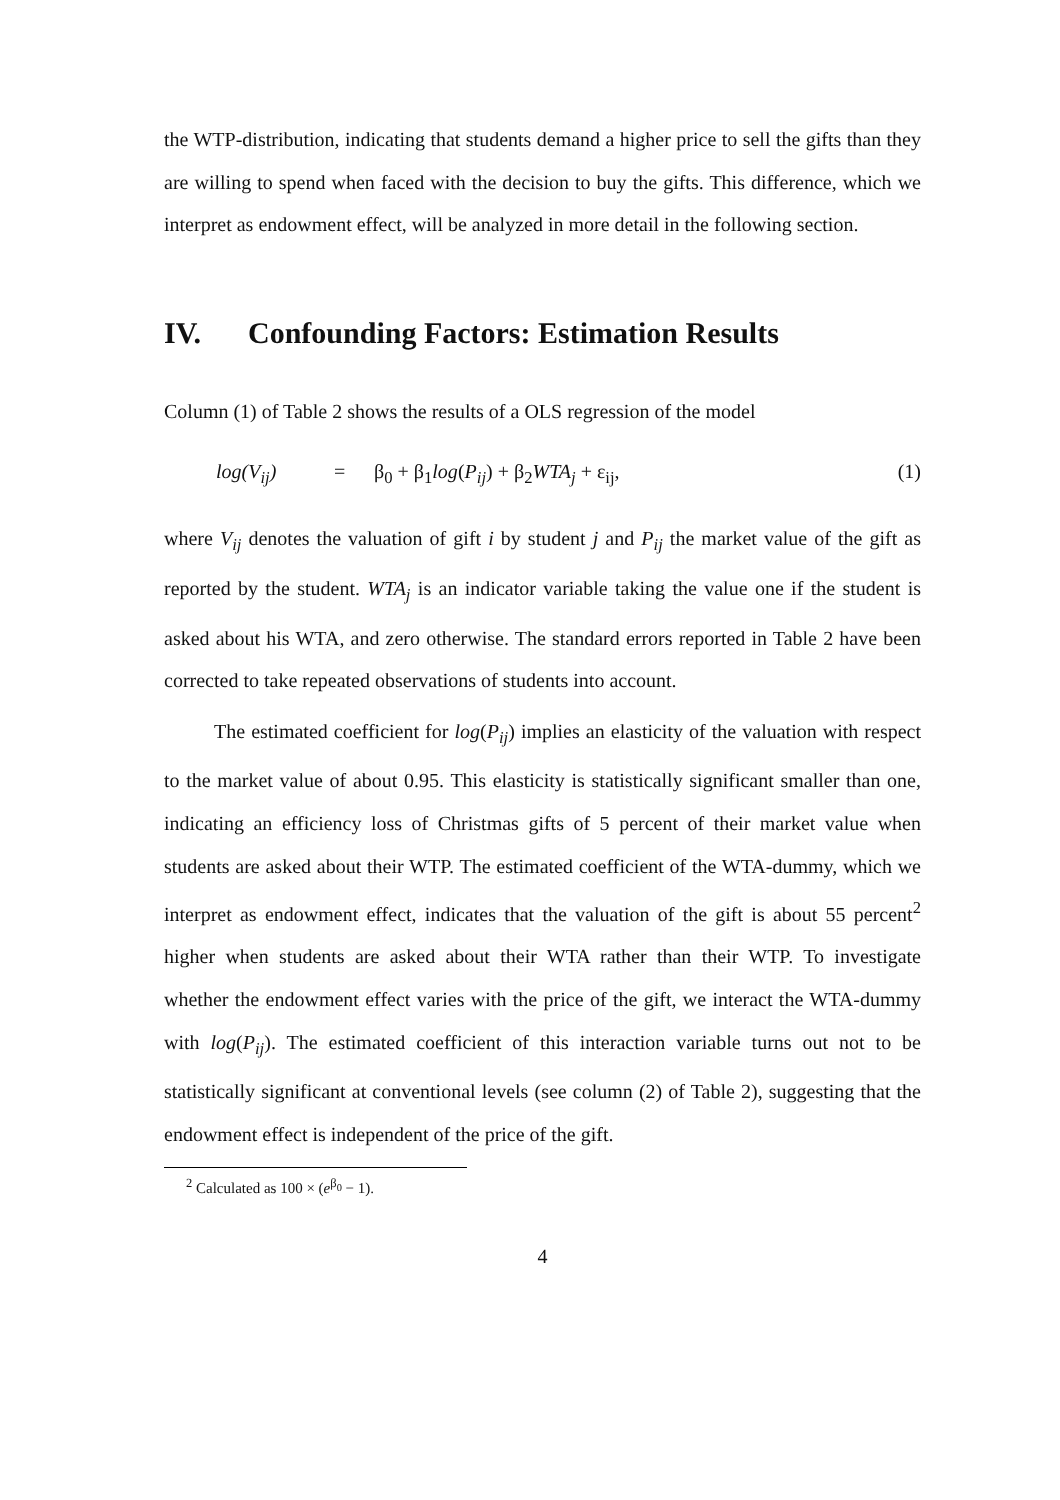the WTP-distribution, indicating that students demand a higher price to sell the gifts than they are willing to spend when faced with the decision to buy the gifts. This difference, which we interpret as endowment effect, will be analyzed in more detail in the following section.
IV. Confounding Factors: Estimation Results
Column (1) of Table 2 shows the results of a OLS regression of the model
log(V<sub>ij</sub>) = β<sub>0</sub> + β<sub>1</sub>log(P<sub>ij</sub>) + β<sub>2</sub>WTA<sub>j</sub> + ε<sub>ij</sub>,
(1)
where V<sub>ij</sub> denotes the valuation of gift i by student j and P<sub>ij</sub> the market value of the gift as reported by the student. WTA<sub>j</sub> is an indicator variable taking the value one if the student is asked about his WTA, and zero otherwise. The standard errors reported in Table 2 have been corrected to take repeated observations of students into account.
The estimated coefficient for log(P<sub>ij</sub>) implies an elasticity of the valuation with respect to the market value of about 0.95. This elasticity is statistically significant smaller than one, indicating an efficiency loss of Christmas gifts of 5 percent of their market value when students are asked about their WTP. The estimated coefficient of the WTA-dummy, which we interpret as endowment effect, indicates that the valuation of the gift is about 55 percent<sup>2</sup> higher when students are asked about their WTA rather than their WTP. To investigate whether the endowment effect varies with the price of the gift, we interact the WTA-dummy with log(P<sub>ij</sub>). The estimated coefficient of this interaction variable turns out not to be statistically significant at conventional levels (see column (2) of Table 2), suggesting that the endowment effect is independent of the price of the gift.
<sup>2</sup> Calculated as 100 × (e<sup>β<sub>0</sub></sup> − 1).
4